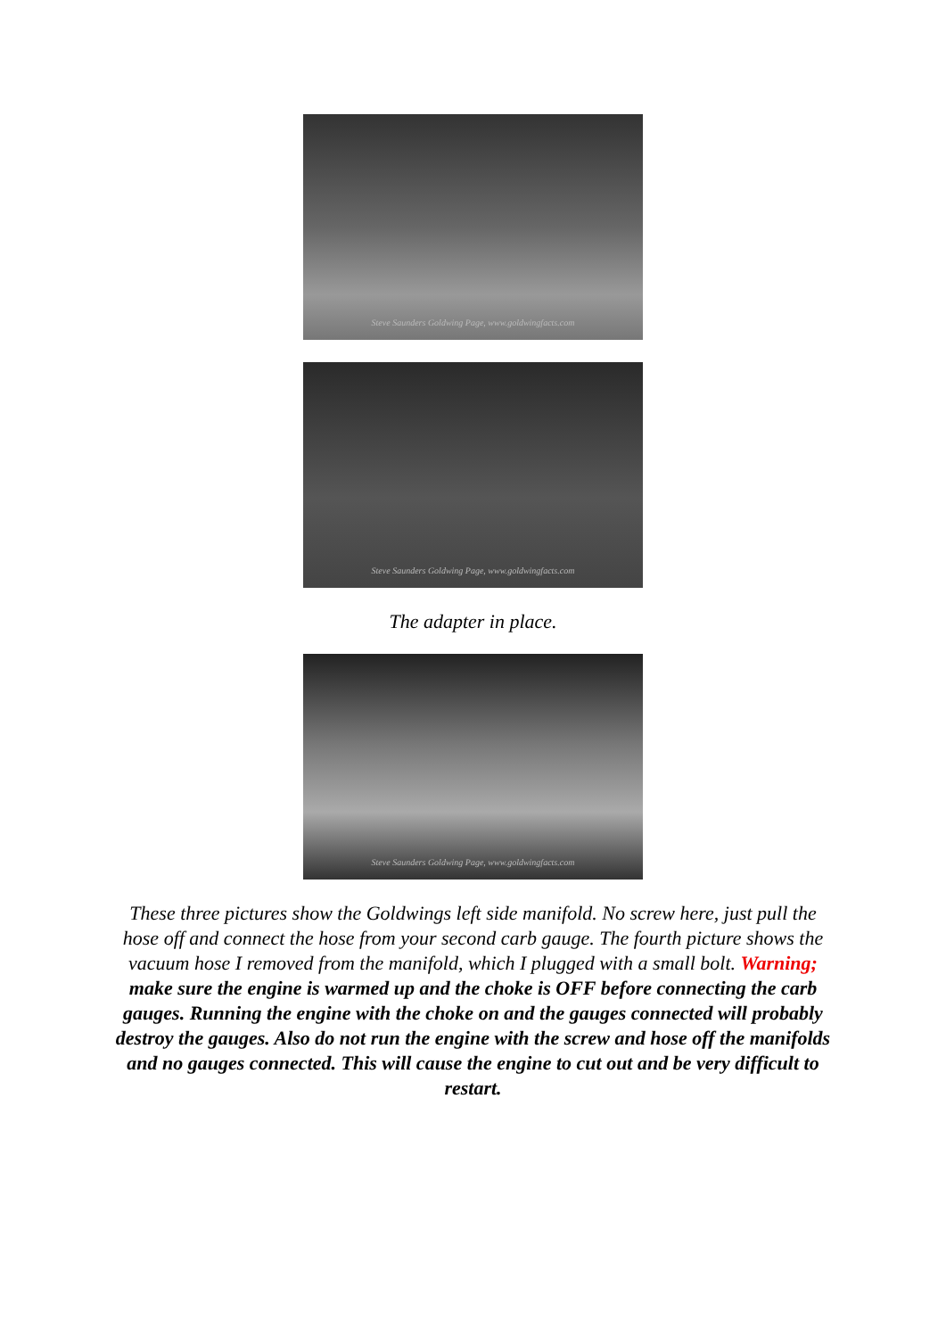Steve Saunders Goldwing Page, www.goldwingfacts.com
Steve Saunders Goldwing Page, www.goldwingfacts.com
The adapter in place.
Steve Saunders Goldwing Page, www.goldwingfacts.com
These three pictures show the Goldwings left side manifold. No screw here, just pull the hose off and connect the hose from your second carb gauge. The fourth picture shows the vacuum hose I removed from the manifold, which I plugged with a small bolt. Warning; make sure the engine is warmed up and the choke is OFF before connecting the carb gauges. Running the engine with the choke on and the gauges connected will probably destroy the gauges. Also do not run the engine with the screw and hose off the manifolds and no gauges connected. This will cause the engine to cut out and be very difficult to restart.